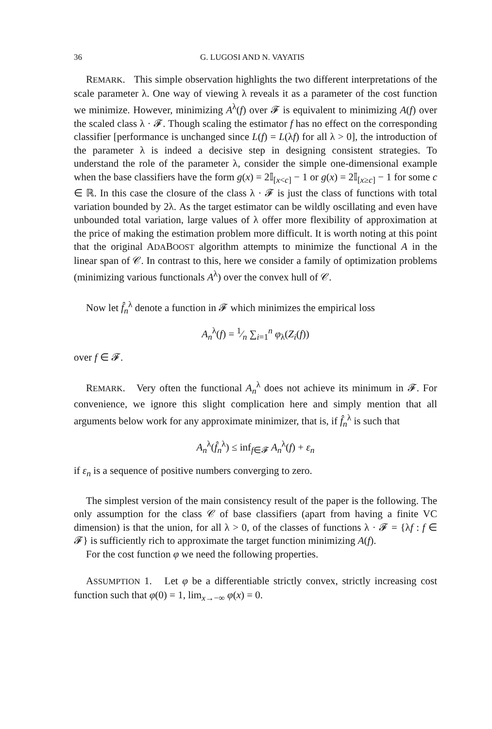36 G. LUGOSI AND N. VAYATIS
REMARK. This simple observation highlights the two different interpretations of the scale parameter λ. One way of viewing λ reveals it as a parameter of the cost function we minimize. However, minimizing A<sup>λ</sup>(f) over 𝓕 is equivalent to minimizing A(f) over the scaled class λ · 𝓕. Though scaling the estimator f has no effect on the corresponding classifier [performance is unchanged since L(f) = L(λf) for all λ > 0], the introduction of the parameter λ is indeed a decisive step in designing consistent strategies. To understand the role of the parameter λ, consider the simple one-dimensional example when the base classifiers have the form g(x) = 2𝕀<sub>[x<c]</sub> − 1 or g(x) = 2𝕀<sub>[x≥c]</sub> − 1 for some c ∈ ℝ. In this case the closure of the class λ · 𝓕 is just the class of functions with total variation bounded by 2λ. As the target estimator can be wildly oscillating and even have unbounded total variation, large values of λ offer more flexibility of approximation at the price of making the estimation problem more difficult. It is worth noting at this point that the original ADABOOST algorithm attempts to minimize the functional A in the linear span of 𝒞. In contrast to this, here we consider a family of optimization problems (minimizing various functionals A<sup>λ</sup>) over the convex hull of 𝒞.
Now let f̂<sub>n</sub><sup>λ</sup> denote a function in 𝓕 which minimizes the empirical loss
A<sub>n</sub><sup>λ</sup>(f) = 1⁄n ∑<sub>i=1</sub><sup>n</sup> φ<sub>λ</sub>(Z<sub>i</sub>(f))
over f ∈ 𝓕.
REMARK. Very often the functional A<sub>n</sub><sup>λ</sup> does not achieve its minimum in 𝓕. For convenience, we ignore this slight complication here and simply mention that all arguments below work for any approximate minimizer, that is, if f̂<sub>n</sub><sup>λ</sup> is such that
A<sub>n</sub><sup>λ</sup>(f̂<sub>n</sub><sup>λ</sup>) ≤ inf<sub>f∈𝓕</sub> A<sub>n</sub><sup>λ</sup>(f) + ε<sub>n</sub>
if ε<sub>n</sub> is a sequence of positive numbers converging to zero.
The simplest version of the main consistency result of the paper is the following. The only assumption for the class 𝒞 of base classifiers (apart from having a finite VC dimension) is that the union, for all λ > 0, of the classes of functions λ · 𝓕 = {λf : f ∈ 𝓕} is sufficiently rich to approximate the target function minimizing A(f).
For the cost function φ we need the following properties.
ASSUMPTION 1. Let φ be a differentiable strictly convex, strictly increasing cost function such that φ(0) = 1, lim<sub>x→−∞</sub> φ(x) = 0.